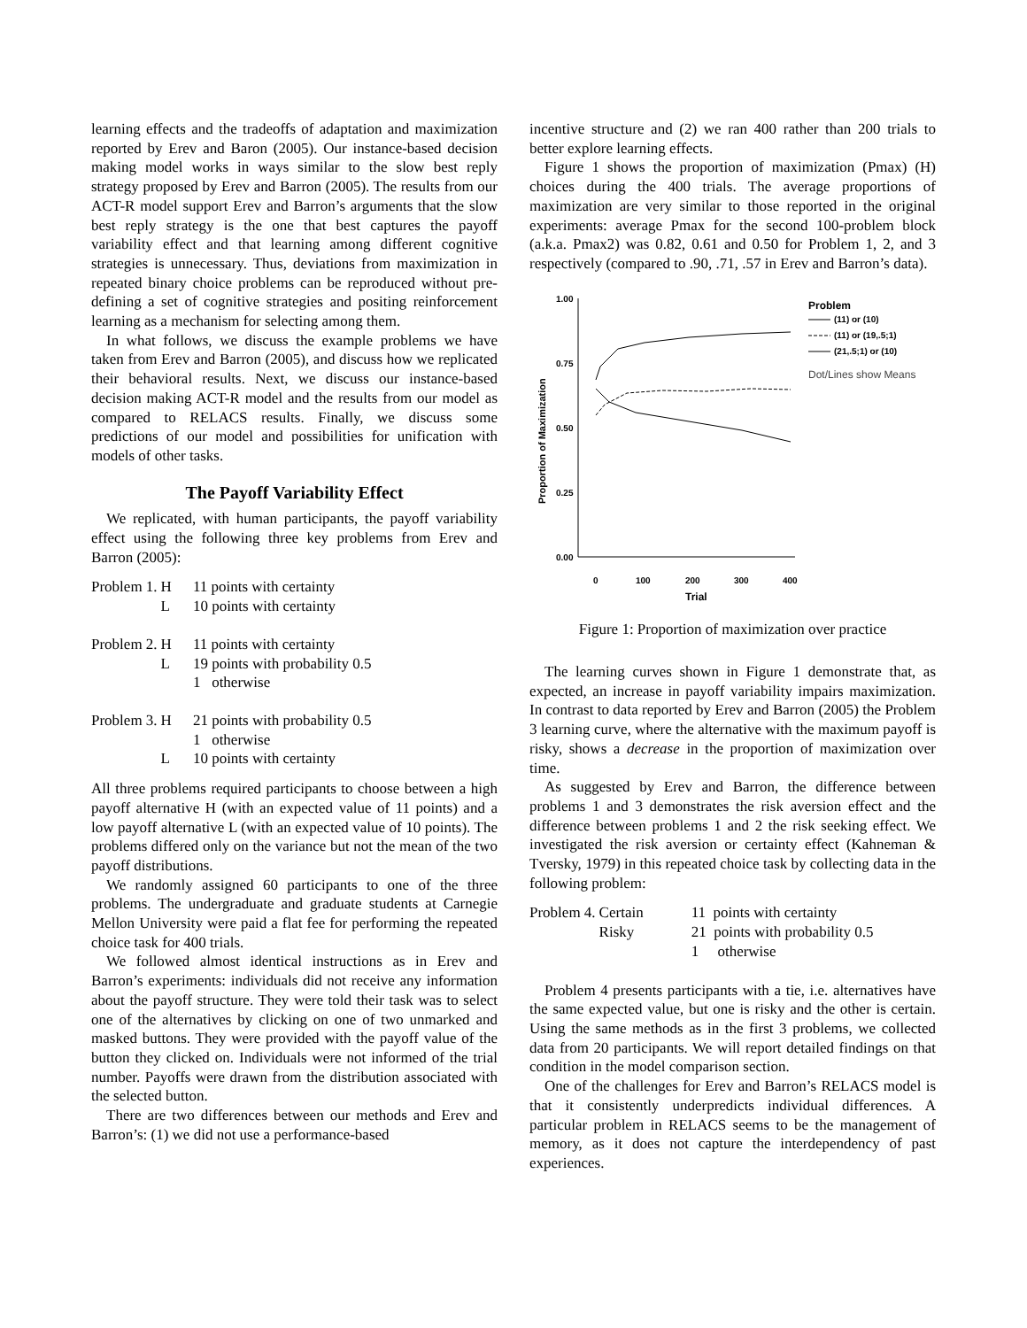learning effects and the tradeoffs of adaptation and maximization reported by Erev and Baron (2005). Our instance-based decision making model works in ways similar to the slow best reply strategy proposed by Erev and Barron (2005). The results from our ACT-R model support Erev and Barron’s arguments that the slow best reply strategy is the one that best captures the payoff variability effect and that learning among different cognitive strategies is unnecessary. Thus, deviations from maximization in repeated binary choice problems can be reproduced without pre-defining a set of cognitive strategies and positing reinforcement learning as a mechanism for selecting among them.
In what follows, we discuss the example problems we have taken from Erev and Barron (2005), and discuss how we replicated their behavioral results. Next, we discuss our instance-based decision making ACT-R model and the results from our model as compared to RELACS results. Finally, we discuss some predictions of our model and possibilities for unification with models of other tasks.
The Payoff Variability Effect
We replicated, with human participants, the payoff variability effect using the following three key problems from Erev and Barron (2005):
| Problem 1. | H | 11 points with certainty |
| | L | 10 points with certainty |
| Problem 2. | H | 11 points with certainty |
| | L | 19 points with probability 0.5 |
| | | 1 otherwise |
| Problem 3. | H | 21 points with probability 0.5 |
| | | 1 otherwise |
| | L | 10 points with certainty |
All three problems required participants to choose between a high payoff alternative H (with an expected value of 11 points) and a low payoff alternative L (with an expected value of 10 points). The problems differed only on the variance but not the mean of the two payoff distributions.
We randomly assigned 60 participants to one of the three problems. The undergraduate and graduate students at Carnegie Mellon University were paid a flat fee for performing the repeated choice task for 400 trials.
We followed almost identical instructions as in Erev and Barron’s experiments: individuals did not receive any information about the payoff structure. They were told their task was to select one of the alternatives by clicking on one of two unmarked and masked buttons. They were provided with the payoff value of the button they clicked on. Individuals were not informed of the trial number. Payoffs were drawn from the distribution associated with the selected button.
There are two differences between our methods and Erev and Barron’s: (1) we did not use a performance-based
incentive structure and (2) we ran 400 rather than 200 trials to better explore learning effects.
Figure 1 shows the proportion of maximization (Pmax) (H) choices during the 400 trials. The average proportions of maximization are very similar to those reported in the original experiments: average Pmax for the second 100-problem block (a.k.a. Pmax2) was 0.82, 0.61 and 0.50 for Problem 1, 2, and 3 respectively (compared to .90, .71, .57 in Erev and Barron’s data).
1.00
0.75
0.50
0.25
0.00
0
100
200
300
400
Trial
Proportion of Maximization
Problem
(11) or (10)
(11) or (19,.5;1)
(21,.5;1) or (10)
Dot/Lines show Means
Figure 1: Proportion of maximization over practice
The learning curves shown in Figure 1 demonstrate that, as expected, an increase in payoff variability impairs maximization. In contrast to data reported by Erev and Barron (2005) the Problem 3 learning curve, where the alternative with the maximum payoff is risky, shows a decrease in the proportion of maximization over time.
As suggested by Erev and Barron, the difference between problems 1 and 3 demonstrates the risk aversion effect and the difference between problems 1 and 2 the risk seeking effect. We investigated the risk aversion or certainty effect (Kahneman & Tversky, 1979) in this repeated choice task by collecting data in the following problem:
| Problem 4. | Certain | 11 points with certainty |
| | Risky | 21 points with probability 0.5 |
| | | 1 otherwise |
Problem 4 presents participants with a tie, i.e. alternatives have the same expected value, but one is risky and the other is certain. Using the same methods as in the first 3 problems, we collected data from 20 participants. We will report detailed findings on that condition in the model comparison section.
One of the challenges for Erev and Barron’s RELACS model is that it consistently underpredicts individual differences. A particular problem in RELACS seems to be the management of memory, as it does not capture the interdependency of past experiences.